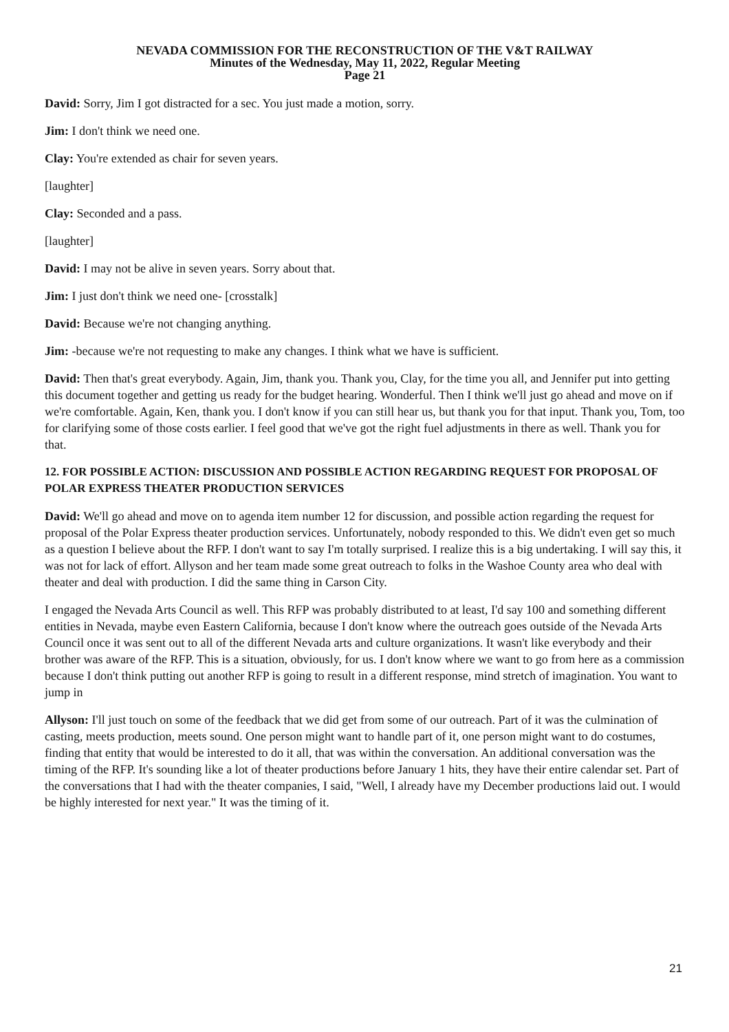NEVADA COMMISSION FOR THE RECONSTRUCTION OF THE V&T RAILWAY
Minutes of the Wednesday, May 11, 2022, Regular Meeting
Page 21
David: Sorry, Jim I got distracted for a sec. You just made a motion, sorry.
Jim: I don't think we need one.
Clay: You're extended as chair for seven years.
[laughter]
Clay: Seconded and a pass.
[laughter]
David: I may not be alive in seven years. Sorry about that.
Jim: I just don't think we need one- [crosstalk]
David: Because we're not changing anything.
Jim: -because we're not requesting to make any changes. I think what we have is sufficient.
David: Then that's great everybody. Again, Jim, thank you. Thank you, Clay, for the time you all, and Jennifer put into getting this document together and getting us ready for the budget hearing. Wonderful. Then I think we'll just go ahead and move on if we're comfortable. Again, Ken, thank you. I don't know if you can still hear us, but thank you for that input. Thank you, Tom, too for clarifying some of those costs earlier. I feel good that we've got the right fuel adjustments in there as well. Thank you for that.
12. FOR POSSIBLE ACTION: DISCUSSION AND POSSIBLE ACTION REGARDING REQUEST FOR PROPOSAL OF POLAR EXPRESS THEATER PRODUCTION SERVICES
David: We'll go ahead and move on to agenda item number 12 for discussion, and possible action regarding the request for proposal of the Polar Express theater production services. Unfortunately, nobody responded to this. We didn't even get so much as a question I believe about the RFP. I don't want to say I'm totally surprised. I realize this is a big undertaking. I will say this, it was not for lack of effort. Allyson and her team made some great outreach to folks in the Washoe County area who deal with theater and deal with production. I did the same thing in Carson City.
I engaged the Nevada Arts Council as well. This RFP was probably distributed to at least, I'd say 100 and something different entities in Nevada, maybe even Eastern California, because I don't know where the outreach goes outside of the Nevada Arts Council once it was sent out to all of the different Nevada arts and culture organizations. It wasn't like everybody and their brother was aware of the RFP. This is a situation, obviously, for us. I don't know where we want to go from here as a commission because I don't think putting out another RFP is going to result in a different response, mind stretch of imagination. You want to jump in
Allyson: I'll just touch on some of the feedback that we did get from some of our outreach. Part of it was the culmination of casting, meets production, meets sound. One person might want to handle part of it, one person might want to do costumes, finding that entity that would be interested to do it all, that was within the conversation. An additional conversation was the timing of the RFP. It's sounding like a lot of theater productions before January 1 hits, they have their entire calendar set. Part of the conversations that I had with the theater companies, I said, "Well, I already have my December productions laid out. I would be highly interested for next year." It was the timing of it.
21